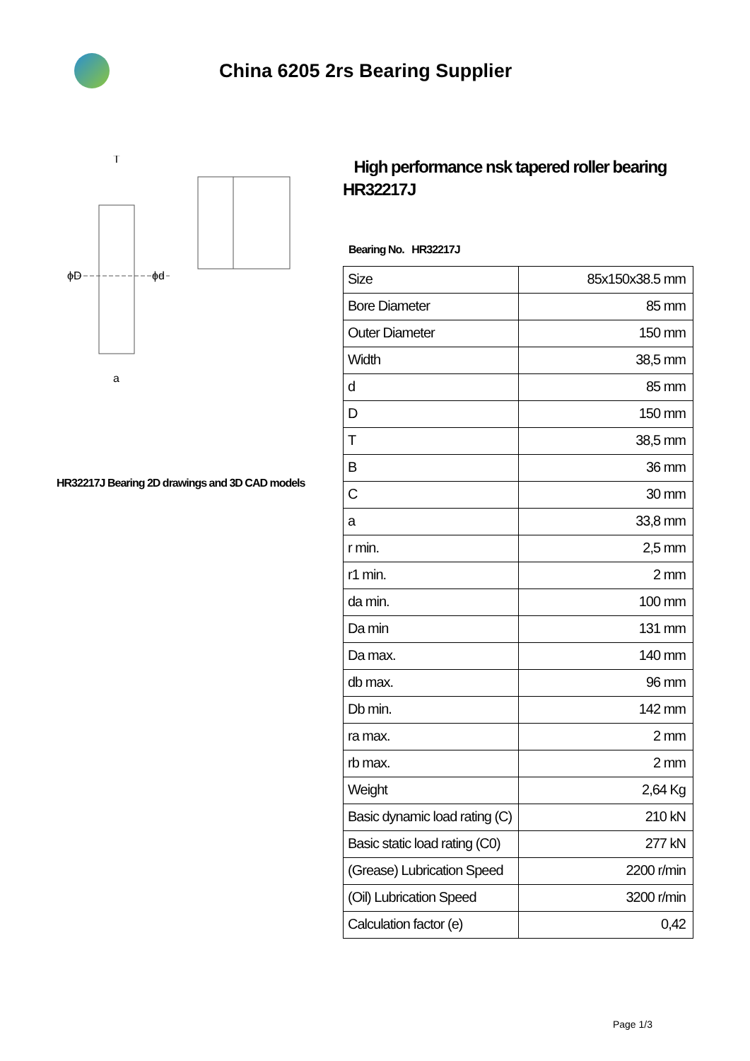China 6205 2rs Bearing Supplier
ϕD
ϕd
T
a
HR32217J Bearing 2D drawings and 3D CAD models
High performance nsk tapered roller bearing HR32217J
Bearing No. HR32217J
| Size | 85x150x38.5 mm |
| Bore Diameter | 85 mm |
| Outer Diameter | 150 mm |
| Width | 38,5 mm |
| d | 85 mm |
| D | 150 mm |
| T | 38,5 mm |
| B | 36 mm |
| C | 30 mm |
| a | 33,8 mm |
| r min. | 2,5 mm |
| r1 min. | 2 mm |
| da min. | 100 mm |
| Da min | 131 mm |
| Da max. | 140 mm |
| db max. | 96 mm |
| Db min. | 142 mm |
| ra max. | 2 mm |
| rb max. | 2 mm |
| Weight | 2,64 Kg |
| Basic dynamic load rating (C) | 210 kN |
| Basic static load rating (C0) | 277 kN |
| (Grease) Lubrication Speed | 2200 r/min |
| (Oil) Lubrication Speed | 3200 r/min |
| Calculation factor (e) | 0,42 |
Page 1/3